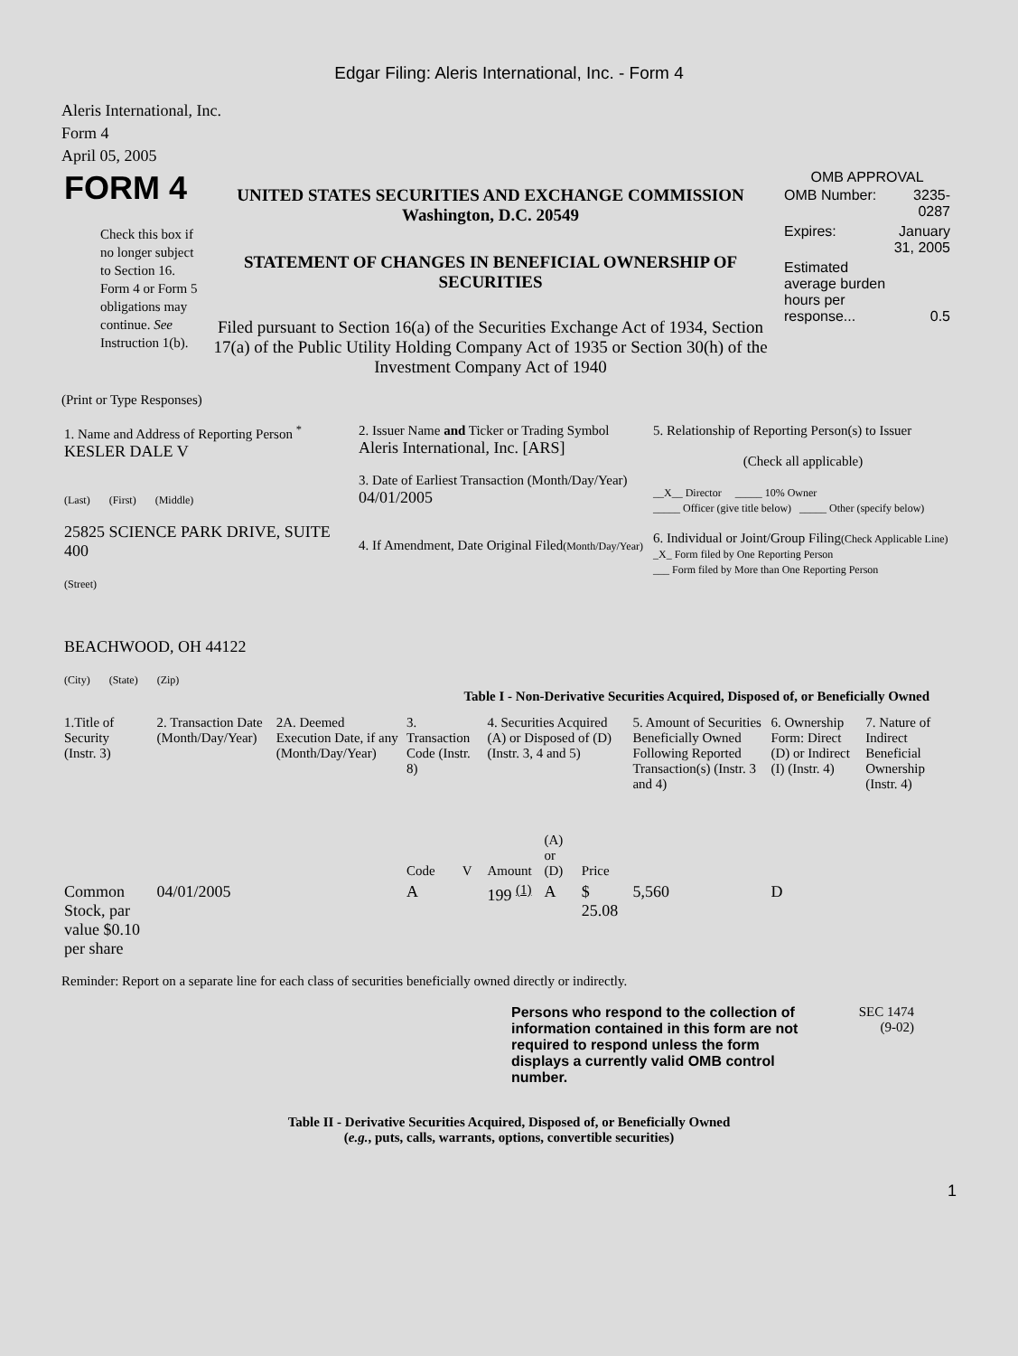Edgar Filing: Aleris International, Inc. - Form 4
Aleris International, Inc.
Form 4
April 05, 2005
| FORM 4 Check this box if no longer subject to Section 16. Form 4 or Form 5 obligations may continue. See Instruction 1(b). | UNITED STATES SECURITIES AND EXCHANGE COMMISSION Washington, D.C. 20549 STATEMENT OF CHANGES IN BENEFICIAL OWNERSHIP OF SECURITIES Filed pursuant to Section 16(a) of the Securities Exchange Act of 1934, Section 17(a) of the Public Utility Holding Company Act of 1935 or Section 30(h) of the Investment Company Act of 1940 | OMB APPROVAL / OMB Number: / 3235-0287 / / Expires: / January 31, 2005 / / Estimated average burden hours per response... / 0.5 / |
(Print or Type Responses)
| 1. Name and Address of Reporting Person <sup>*</sup> KESLER DALE V (Last) (First) (Middle) 25825 SCIENCE PARK DRIVE, SUITE 400 (Street) BEACHWOOD, OH 44122 (City) (State) (Zip) | 2. Issuer Name and Ticker or Trading Symbol Aleris International, Inc. [ARS] 3. Date of Earliest Transaction (Month/Day/Year) 04/01/2005 4. If Amendment, Date Original Filed (Month/Day/Year) | 5. Relationship of Reporting Person(s) to Issuer (Check all applicable) __X__ Director _____ 10% Owner _____ Officer (give title below) _____ Other (specify below) 6. Individual or Joint/Group Filing (Check Applicable Line) _X_ Form filed by One Reporting Person ___ Form filed by More than One Reporting Person |
Table I - Non-Derivative Securities Acquired, Disposed of, or Beneficially Owned
| 1.Title of Security (Instr. 3) | 2. Transaction Date (Month/Day/Year) | 2A. Deemed Execution Date, if any (Month/Day/Year) | 3. Transaction Code (Instr. 8) | | 4. Securities Acquired (A) or Disposed of (D) (Instr. 3, 4 and 5) | | | 5. Amount of Securities Beneficially Owned Following Reported Transaction(s) (Instr. 3 and 4) | 6. Ownership Form: Direct (D) or Indirect (I) (Instr. 4) | 7. Nature of Indirect Beneficial Ownership (Instr. 4) |
| --- | --- | --- | --- | --- | --- | --- | --- | --- | --- | --- |
| | | | Code | V | Amount | (A) or (D) | Price | | | |
| Common Stock, par value $0.10 per share | 04/01/2005 | | A | | 199 <sup>(1)</sup> | A | $ 25.08 | 5,560 | D | |
Reminder: Report on a separate line for each class of securities beneficially owned directly or indirectly.
| Persons who respond to the collection of information contained in this form are not required to respond unless the form displays a currently valid OMB control number. | SEC 1474 (9-02) |
Table II - Derivative Securities Acquired, Disposed of, or Beneficially Owned
(e.g., puts, calls, warrants, options, convertible securities)
1